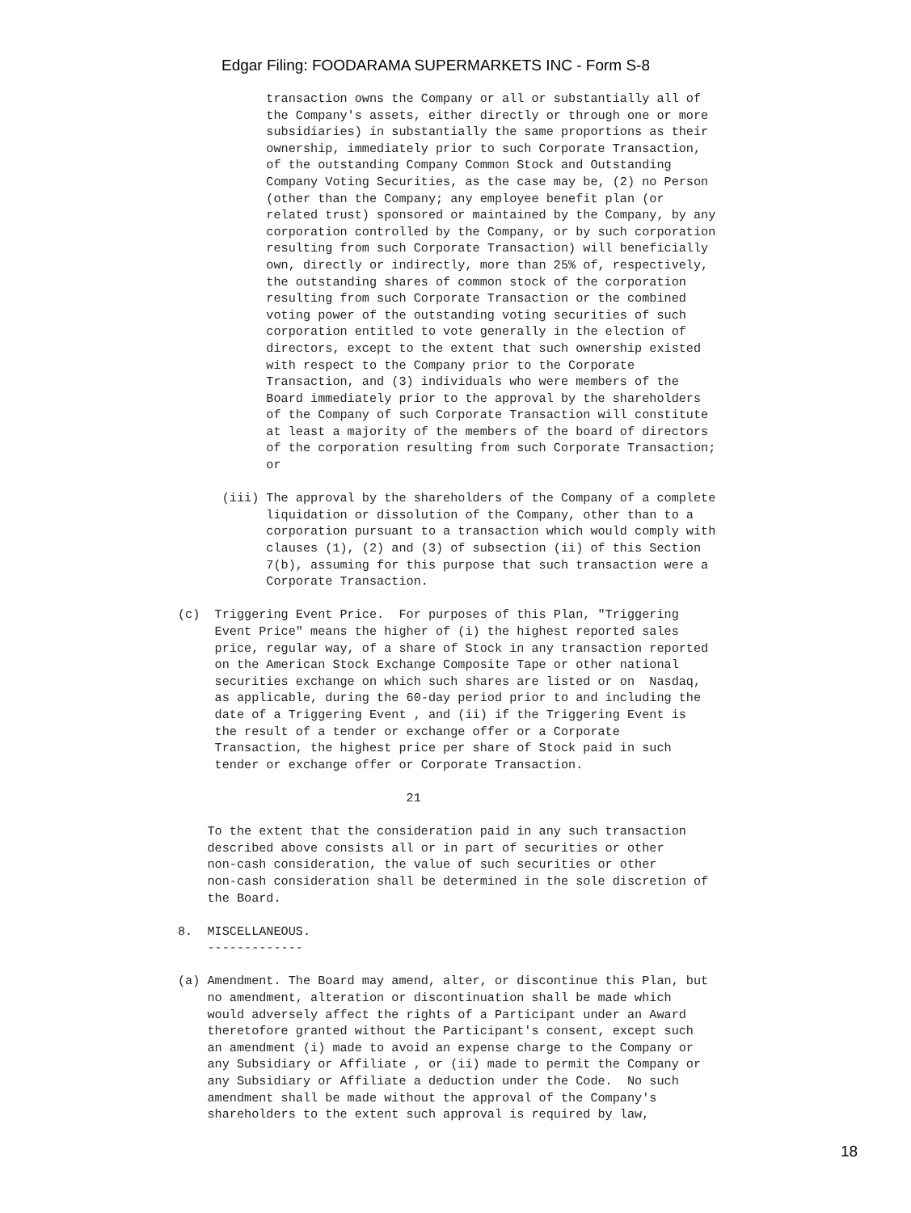Edgar Filing: FOODARAMA SUPERMARKETS INC - Form S-8
            transaction owns the Company or all or substantially all of
            the Company's assets, either directly or through one or more
            subsidiaries) in substantially the same proportions as their
            ownership, immediately prior to such Corporate Transaction,
            of the outstanding Company Common Stock and Outstanding
            Company Voting Securities, as the case may be, (2) no Person
            (other than the Company; any employee benefit plan (or
            related trust) sponsored or maintained by the Company, by any
            corporation controlled by the Company, or by such corporation
            resulting from such Corporate Transaction) will beneficially
            own, directly or indirectly, more than 25% of, respectively,
            the outstanding shares of common stock of the corporation
            resulting from such Corporate Transaction or the combined
            voting power of the outstanding voting securities of such
            corporation entitled to vote generally in the election of
            directors, except to the extent that such ownership existed
            with respect to the Company prior to the Corporate
            Transaction, and (3) individuals who were members of the
            Board immediately prior to the approval by the shareholders
            of the Company of such Corporate Transaction will constitute
            at least a majority of the members of the board of directors
            of the corporation resulting from such Corporate Transaction;
            or

      (iii) The approval by the shareholders of the Company of a complete
            liquidation or dissolution of the Company, other than to a
            corporation pursuant to a transaction which would comply with
            clauses (1), (2) and (3) of subsection (ii) of this Section
            7(b), assuming for this purpose that such transaction were a
            Corporate Transaction.

(c)  Triggering Event Price.  For purposes of this Plan, "Triggering
     Event Price" means the higher of (i) the highest reported sales
     price, regular way, of a share of Stock in any transaction reported
     on the American Stock Exchange Composite Tape or other national
     securities exchange on which such shares are listed or on  Nasdaq,
     as applicable, during the 60-day period prior to and including the
     date of a Triggering Event , and (ii) if the Triggering Event is
     the result of a tender or exchange offer or a Corporate
     Transaction, the highest price per share of Stock paid in such
     tender or exchange offer or Corporate Transaction.

                               21

    To the extent that the consideration paid in any such transaction
    described above consists all or in part of securities or other
    non-cash consideration, the value of such securities or other
    non-cash consideration shall be determined in the sole discretion of
    the Board.

8.  MISCELLANEOUS.
    -------------

(a) Amendment. The Board may amend, alter, or discontinue this Plan, but
    no amendment, alteration or discontinuation shall be made which
    would adversely affect the rights of a Participant under an Award
    theretofore granted without the Participant's consent, except such
    an amendment (i) made to avoid an expense charge to the Company or
    any Subsidiary or Affiliate , or (ii) made to permit the Company or
    any Subsidiary or Affiliate a deduction under the Code.  No such
    amendment shall be made without the approval of the Company's
    shareholders to the extent such approval is required by law,
18